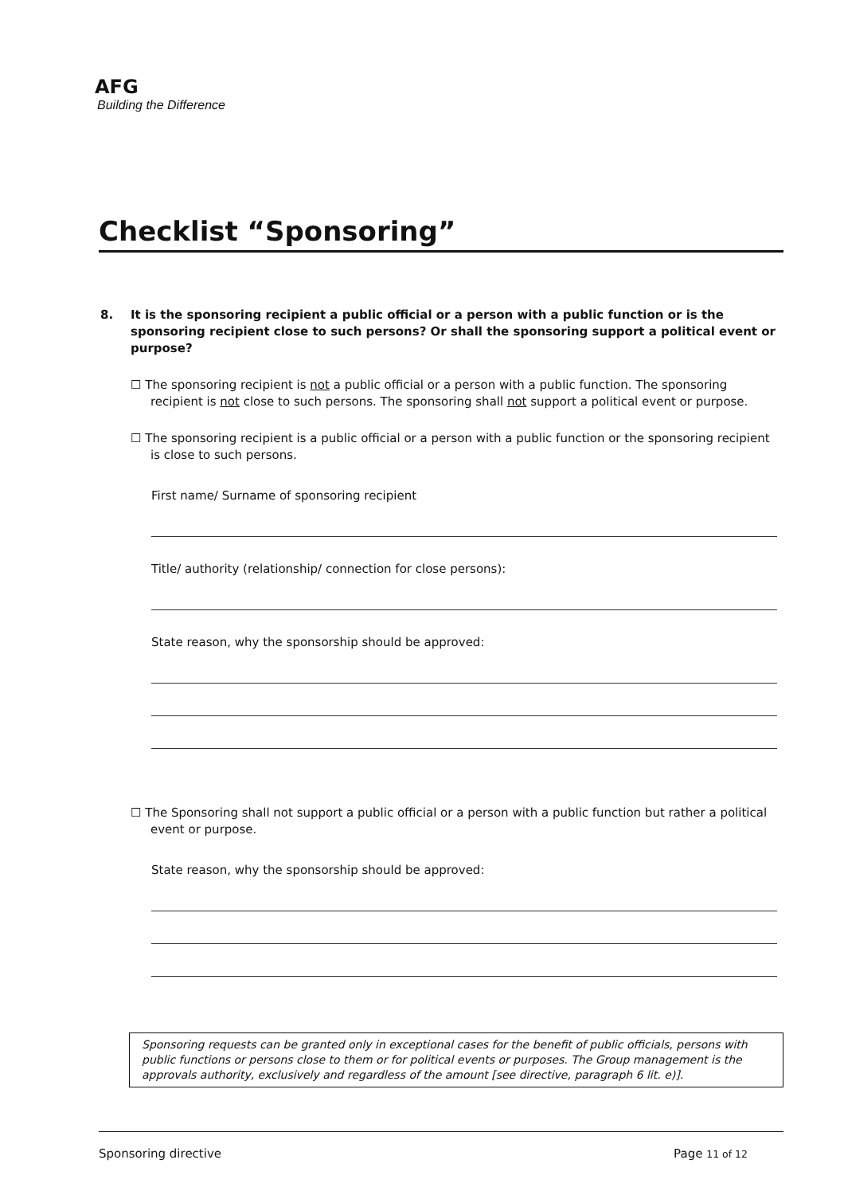AFG
Building the Difference
Checklist “Sponsoring”
8. It is the sponsoring recipient a public official or a person with a public function or is the sponsoring recipient close to such persons? Or shall the sponsoring support a political event or purpose?
☐ The sponsoring recipient is not a public official or a person with a public function. The sponsoring recipient is not close to such persons. The sponsoring shall not support a political event or purpose.
☐ The sponsoring recipient is a public official or a person with a public function or the sponsoring recipient is close to such persons.
First name/ Surname of sponsoring recipient
Title/ authority (relationship/ connection for close persons):
State reason, why the sponsorship should be approved:
☐ The Sponsoring shall not support a public official or a person with a public function but rather a political event or purpose.
State reason, why the sponsorship should be approved:
Sponsoring requests can be granted only in exceptional cases for the benefit of public officials, persons with public functions or persons close to them or for political events or purposes. The Group management is the approvals authority, exclusively and regardless of the amount [see directive, paragraph 6 lit. e)].
Sponsoring directive Page 11 of 12